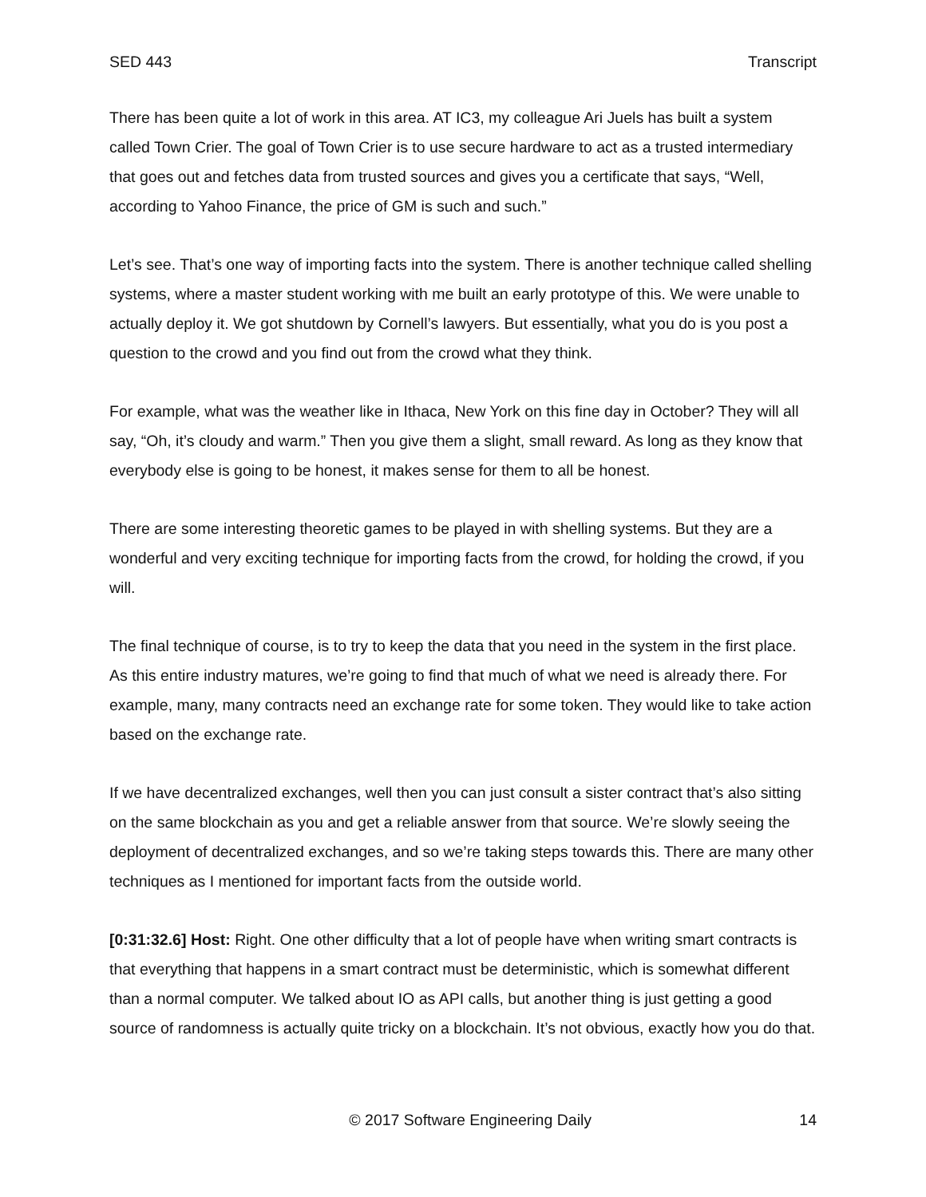SED 443 Transcript
There has been quite a lot of work in this area. AT IC3, my colleague Ari Juels has built a system called Town Crier. The goal of Town Crier is to use secure hardware to act as a trusted intermediary that goes out and fetches data from trusted sources and gives you a certificate that says, “Well, according to Yahoo Finance, the price of GM is such and such.”
Let’s see. That’s one way of importing facts into the system. There is another technique called shelling systems, where a master student working with me built an early prototype of this. We were unable to actually deploy it. We got shutdown by Cornell’s lawyers. But essentially, what you do is you post a question to the crowd and you find out from the crowd what they think.
For example, what was the weather like in Ithaca, New York on this fine day in October? They will all say, “Oh, it’s cloudy and warm.” Then you give them a slight, small reward. As long as they know that everybody else is going to be honest, it makes sense for them to all be honest.
There are some interesting theoretic games to be played in with shelling systems. But they are a wonderful and very exciting technique for importing facts from the crowd, for holding the crowd, if you will.
The final technique of course, is to try to keep the data that you need in the system in the first place. As this entire industry matures, we’re going to find that much of what we need is already there. For example, many, many contracts need an exchange rate for some token. They would like to take action based on the exchange rate.
If we have decentralized exchanges, well then you can just consult a sister contract that’s also sitting on the same blockchain as you and get a reliable answer from that source. We’re slowly seeing the deployment of decentralized exchanges, and so we’re taking steps towards this. There are many other techniques as I mentioned for important facts from the outside world.
[0:31:32.6] Host: Right. One other difficulty that a lot of people have when writing smart contracts is that everything that happens in a smart contract must be deterministic, which is somewhat different than a normal computer. We talked about IO as API calls, but another thing is just getting a good source of randomness is actually quite tricky on a blockchain. It’s not obvious, exactly how you do that.
© 2017 Software Engineering Daily 14